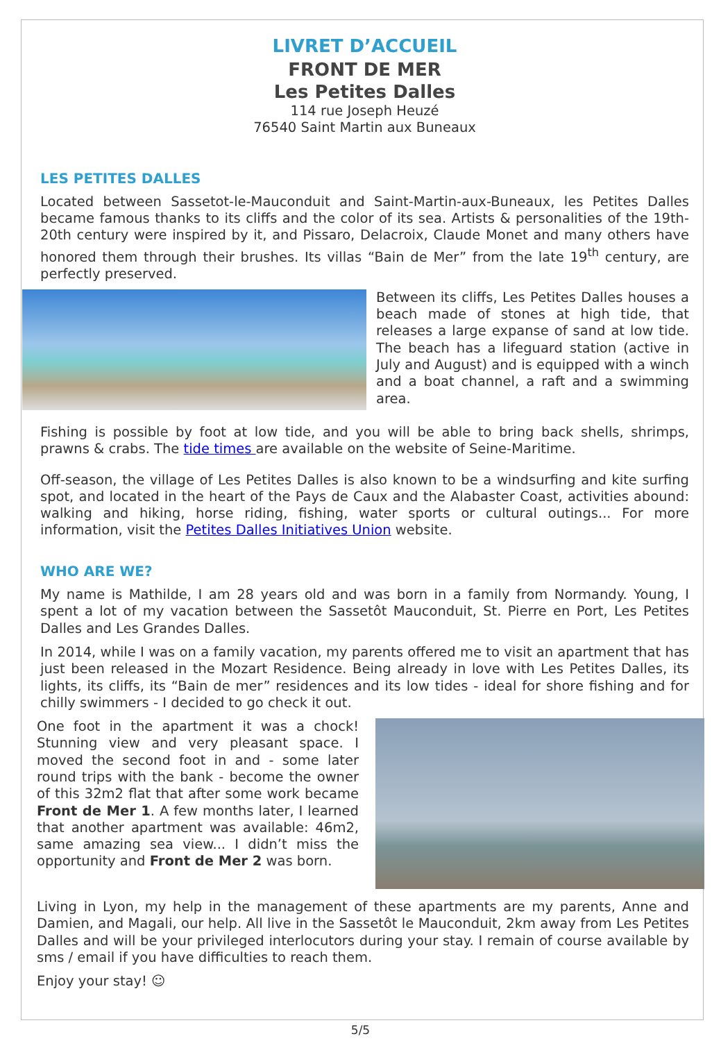LIVRET D’ACCUEIL
FRONT DE MER
Les Petites Dalles
114 rue Joseph Heuzé
76540 Saint Martin aux Buneaux
LES PETITES DALLES
Located between Sassetot-le-Mauconduit and Saint-Martin-aux-Buneaux, les Petites Dalles became famous thanks to its cliffs and the color of its sea. Artists & personalities of the 19th-20th century were inspired by it, and Pissaro, Delacroix, Claude Monet and many others have honored them through their brushes. Its villas “Bain de Mer” from the late 19<sup>th</sup> century, are perfectly preserved.
Between its cliffs, Les Petites Dalles houses a beach made of stones at high tide, that releases a large expanse of sand at low tide. The beach has a lifeguard station (active in July and August) and is equipped with a winch and a boat channel, a raft and a swimming area.
Fishing is possible by foot at low tide, and you will be able to bring back shells, shrimps, prawns & crabs. The tide times are available on the website of Seine-Maritime.
Off-season, the village of Les Petites Dalles is also known to be a windsurfing and kite surfing spot, and located in the heart of the Pays de Caux and the Alabaster Coast, activities abound: walking and hiking, horse riding, fishing, water sports or cultural outings... For more information, visit the Petites Dalles Initiatives Union website.
WHO ARE WE?
My name is Mathilde, I am 28 years old and was born in a family from Normandy. Young, I spent a lot of my vacation between the Sassetôt Mauconduit, St. Pierre en Port, Les Petites Dalles and Les Grandes Dalles.
In 2014, while I was on a family vacation, my parents offered me to visit an apartment that has just been released in the Mozart Residence. Being already in love with Les Petites Dalles, its lights, its cliffs, its “Bain de mer” residences and its low tides - ideal for shore fishing and for chilly swimmers - I decided to go check it out.
One foot in the apartment it was a chock! Stunning view and very pleasant space. I moved the second foot in and - some later round trips with the bank - become the owner of this 32m2 flat that after some work became Front de Mer 1. A few months later, I learned that another apartment was available: 46m2, same amazing sea view... I didn’t miss the opportunity and Front de Mer 2 was born.
Living in Lyon, my help in the management of these apartments are my parents, Anne and Damien, and Magali, our help. All live in the Sassetôt le Mauconduit, 2km away from Les Petites Dalles and will be your privileged interlocutors during your stay. I remain of course available by sms / email if you have difficulties to reach them.
Enjoy your stay! ☺
5/5